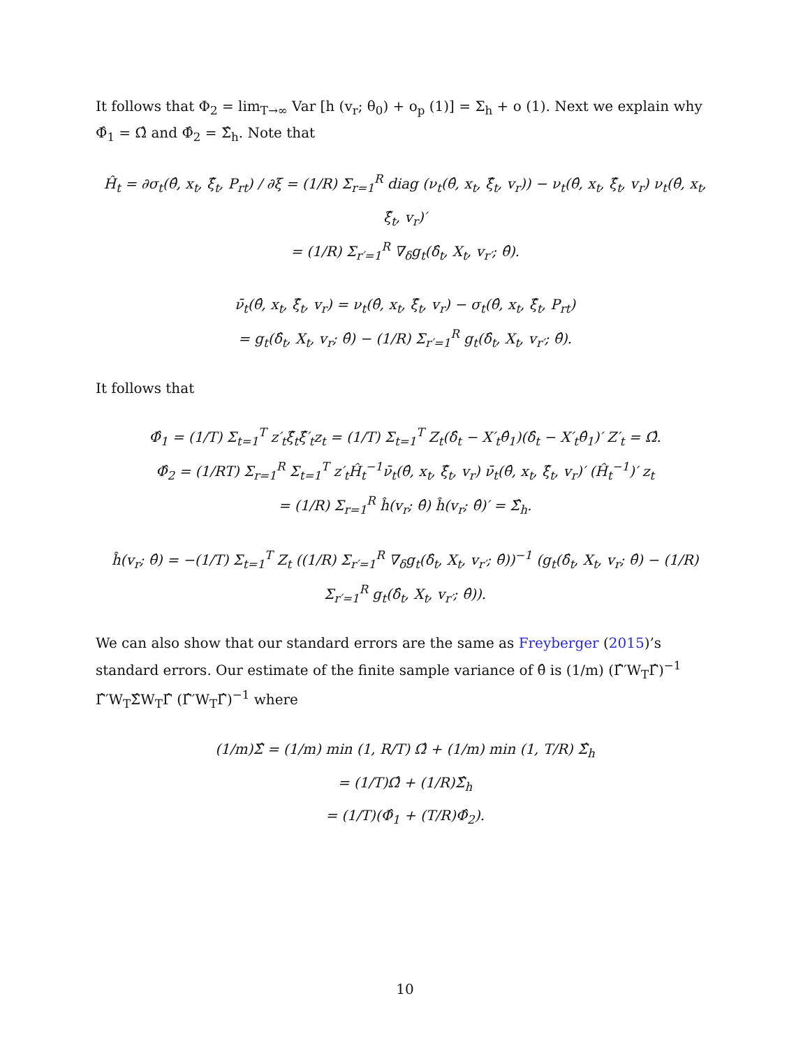It follows that Φ<sub>2</sub> = lim<sub>T→∞</sub> Var [h (v<sub>r</sub>; θ<sub>0</sub>) + o<sub>p</sub> (1)] = Σ<sub>h</sub> + o (1). Next we explain why Φ̂<sub>1</sub> = Ω̂ and Φ̂<sub>2</sub> = Σ̂<sub>h</sub>. Note that
Ĥ<sub>t</sub> = ∂σ<sub>t</sub>(θ̂, x<sub>t</sub>, ξ̂<sub>t</sub>, P<sub>rt</sub>) / ∂ξ = (1/R) Σ<sub>r=1</sub><sup>R</sup> diag (ν<sub>t</sub>(θ̂, x<sub>t</sub>, ξ̂<sub>t</sub>, v<sub>r</sub>)) − ν<sub>t</sub>(θ̂, x<sub>t</sub>, ξ̂<sub>t</sub>, v<sub>r</sub>) ν<sub>t</sub>(θ̂, x<sub>t</sub>, ξ̂<sub>t</sub>, v<sub>r</sub>)′
= (1/R) Σ<sub>r′=1</sub><sup>R</sup> ∇<sub>δ</sub>g<sub>t</sub>(δ̂<sub>t</sub>, X<sub>t</sub>, v<sub>r′</sub>; θ̂).
ν̄<sub>t</sub>(θ̂, x<sub>t</sub>, ξ̂<sub>t</sub>, v<sub>r</sub>) = ν<sub>t</sub>(θ̂, x<sub>t</sub>, ξ̂<sub>t</sub>, v<sub>r</sub>) − σ<sub>t</sub>(θ̂, x<sub>t</sub>, ξ̂<sub>t</sub>, P<sub>rt</sub>)
= g<sub>t</sub>(δ̂<sub>t</sub>, X<sub>t</sub>, v<sub>r</sub>; θ̂) − (1/R) Σ<sub>r′=1</sub><sup>R</sup> g<sub>t</sub>(δ̂<sub>t</sub>, X<sub>t</sub>, v<sub>r′</sub>; θ̂).
It follows that
Φ̂<sub>1</sub> = (1/T) Σ<sub>t=1</sub><sup>T</sup> z′<sub>t</sub>ξ̂<sub>t</sub>ξ̂′<sub>t</sub>z<sub>t</sub> = (1/T) Σ<sub>t=1</sub><sup>T</sup> Z<sub>t</sub>(δ̂<sub>t</sub> − X′<sub>t</sub>θ̂<sub>1</sub>)(δ̂<sub>t</sub> − X′<sub>t</sub>θ̂<sub>1</sub>)′ Z′<sub>t</sub> = Ω̂.
Φ̂<sub>2</sub> = (1/RT) Σ<sub>r=1</sub><sup>R</sup> Σ<sub>t=1</sub><sup>T</sup> z′<sub>t</sub>Ĥ<sub>t</sub><sup>−1</sup>ν̄<sub>t</sub>(θ̂, x<sub>t</sub>, ξ̂<sub>t</sub>, v<sub>r</sub>) ν̄<sub>t</sub>(θ̂, x<sub>t</sub>, ξ̂<sub>t</sub>, v<sub>r</sub>)′ (Ĥ<sub>t</sub><sup>−1</sup>)′ z<sub>t</sub>
= (1/R) Σ<sub>r=1</sub><sup>R</sup> ĥ(v<sub>r</sub>; θ̂) ĥ(v<sub>r</sub>; θ̂)′ = Σ̂<sub>h</sub>.
ĥ(v<sub>r</sub>; θ̂) = −(1/T) Σ<sub>t=1</sub><sup>T</sup> Z<sub>t</sub> ((1/R) Σ<sub>r′=1</sub><sup>R</sup> ∇<sub>δ</sub>g<sub>t</sub>(δ̂<sub>t</sub>, X<sub>t</sub>, v<sub>r′</sub>; θ̂))<sup>−1</sup> (g<sub>t</sub>(δ̂<sub>t</sub>, X<sub>t</sub>, v<sub>r</sub>; θ̂) − (1/R) Σ<sub>r′=1</sub><sup>R</sup> g<sub>t</sub>(δ̂<sub>t</sub>, X<sub>t</sub>, v<sub>r′</sub>; θ̂)).
We can also show that our standard errors are the same as Freyberger (2015)’s standard errors. Our estimate of the finite sample variance of θ̂ is (1/m) (Γ̂′W<sub>T</sub>Γ̂)<sup>−1</sup> Γ̂′W<sub>T</sub>Σ̂W<sub>T</sub>Γ̂ (Γ̂′W<sub>T</sub>Γ̂)<sup>−1</sup> where
(1/m)Σ̂ = (1/m) min (1, R/T) Ω̂ + (1/m) min (1, T/R) Σ̂<sub>h</sub>
= (1/T)Ω̂ + (1/R)Σ̂<sub>h</sub>
= (1/T)(Φ̂<sub>1</sub> + (T/R)Φ̂<sub>2</sub>).
10